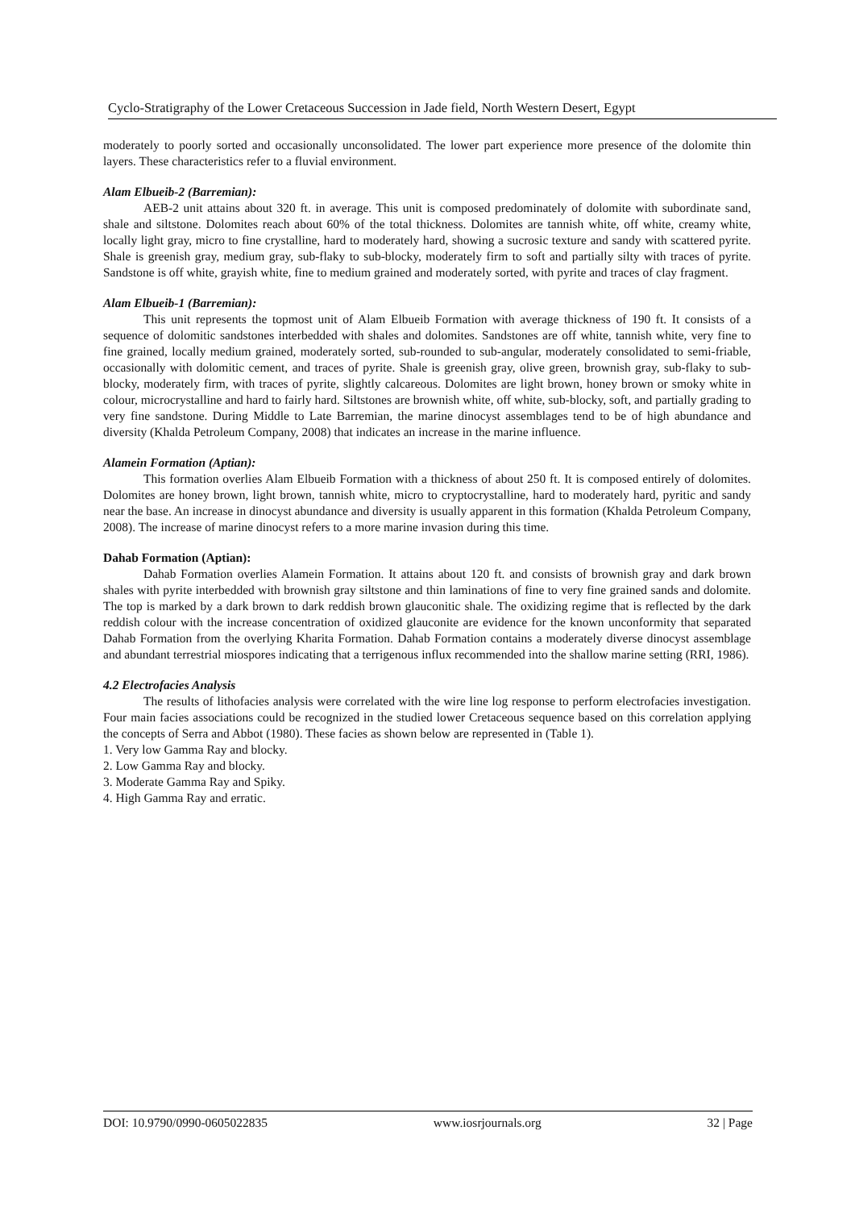Cyclo-Stratigraphy of the Lower Cretaceous Succession in Jade field, North Western Desert, Egypt
moderately to poorly sorted and occasionally unconsolidated. The lower part experience more presence of the dolomite thin layers. These characteristics refer to a fluvial environment.
Alam Elbueib-2 (Barremian):
AEB-2 unit attains about 320 ft. in average. This unit is composed predominately of dolomite with subordinate sand, shale and siltstone. Dolomites reach about 60% of the total thickness. Dolomites are tannish white, off white, creamy white, locally light gray, micro to fine crystalline, hard to moderately hard, showing a sucrosic texture and sandy with scattered pyrite. Shale is greenish gray, medium gray, sub-flaky to sub-blocky, moderately firm to soft and partially silty with traces of pyrite. Sandstone is off white, grayish white, fine to medium grained and moderately sorted, with pyrite and traces of clay fragment.
Alam Elbueib-1 (Barremian):
This unit represents the topmost unit of Alam Elbueib Formation with average thickness of 190 ft. It consists of a sequence of dolomitic sandstones interbedded with shales and dolomites. Sandstones are off white, tannish white, very fine to fine grained, locally medium grained, moderately sorted, sub-rounded to sub-angular, moderately consolidated to semi-friable, occasionally with dolomitic cement, and traces of pyrite. Shale is greenish gray, olive green, brownish gray, sub-flaky to sub-blocky, moderately firm, with traces of pyrite, slightly calcareous. Dolomites are light brown, honey brown or smoky white in colour, microcrystalline and hard to fairly hard. Siltstones are brownish white, off white, sub-blocky, soft, and partially grading to very fine sandstone. During Middle to Late Barremian, the marine dinocyst assemblages tend to be of high abundance and diversity (Khalda Petroleum Company, 2008) that indicates an increase in the marine influence.
Alamein Formation (Aptian):
This formation overlies Alam Elbueib Formation with a thickness of about 250 ft. It is composed entirely of dolomites. Dolomites are honey brown, light brown, tannish white, micro to cryptocrystalline, hard to moderately hard, pyritic and sandy near the base. An increase in dinocyst abundance and diversity is usually apparent in this formation (Khalda Petroleum Company, 2008). The increase of marine dinocyst refers to a more marine invasion during this time.
Dahab Formation (Aptian):
Dahab Formation overlies Alamein Formation. It attains about 120 ft. and consists of brownish gray and dark brown shales with pyrite interbedded with brownish gray siltstone and thin laminations of fine to very fine grained sands and dolomite. The top is marked by a dark brown to dark reddish brown glauconitic shale. The oxidizing regime that is reflected by the dark reddish colour with the increase concentration of oxidized glauconite are evidence for the known unconformity that separated Dahab Formation from the overlying Kharita Formation. Dahab Formation contains a moderately diverse dinocyst assemblage and abundant terrestrial miospores indicating that a terrigenous influx recommended into the shallow marine setting (RRI, 1986).
4.2 Electrofacies Analysis
The results of lithofacies analysis were correlated with the wire line log response to perform electrofacies investigation. Four main facies associations could be recognized in the studied lower Cretaceous sequence based on this correlation applying the concepts of Serra and Abbot (1980). These facies as shown below are represented in (Table 1).
1. Very low Gamma Ray and blocky.
2. Low Gamma Ray and blocky.
3. Moderate Gamma Ray and Spiky.
4. High Gamma Ray and erratic.
DOI: 10.9790/0990-0605022835 www.iosrjournals.org 32 | Page